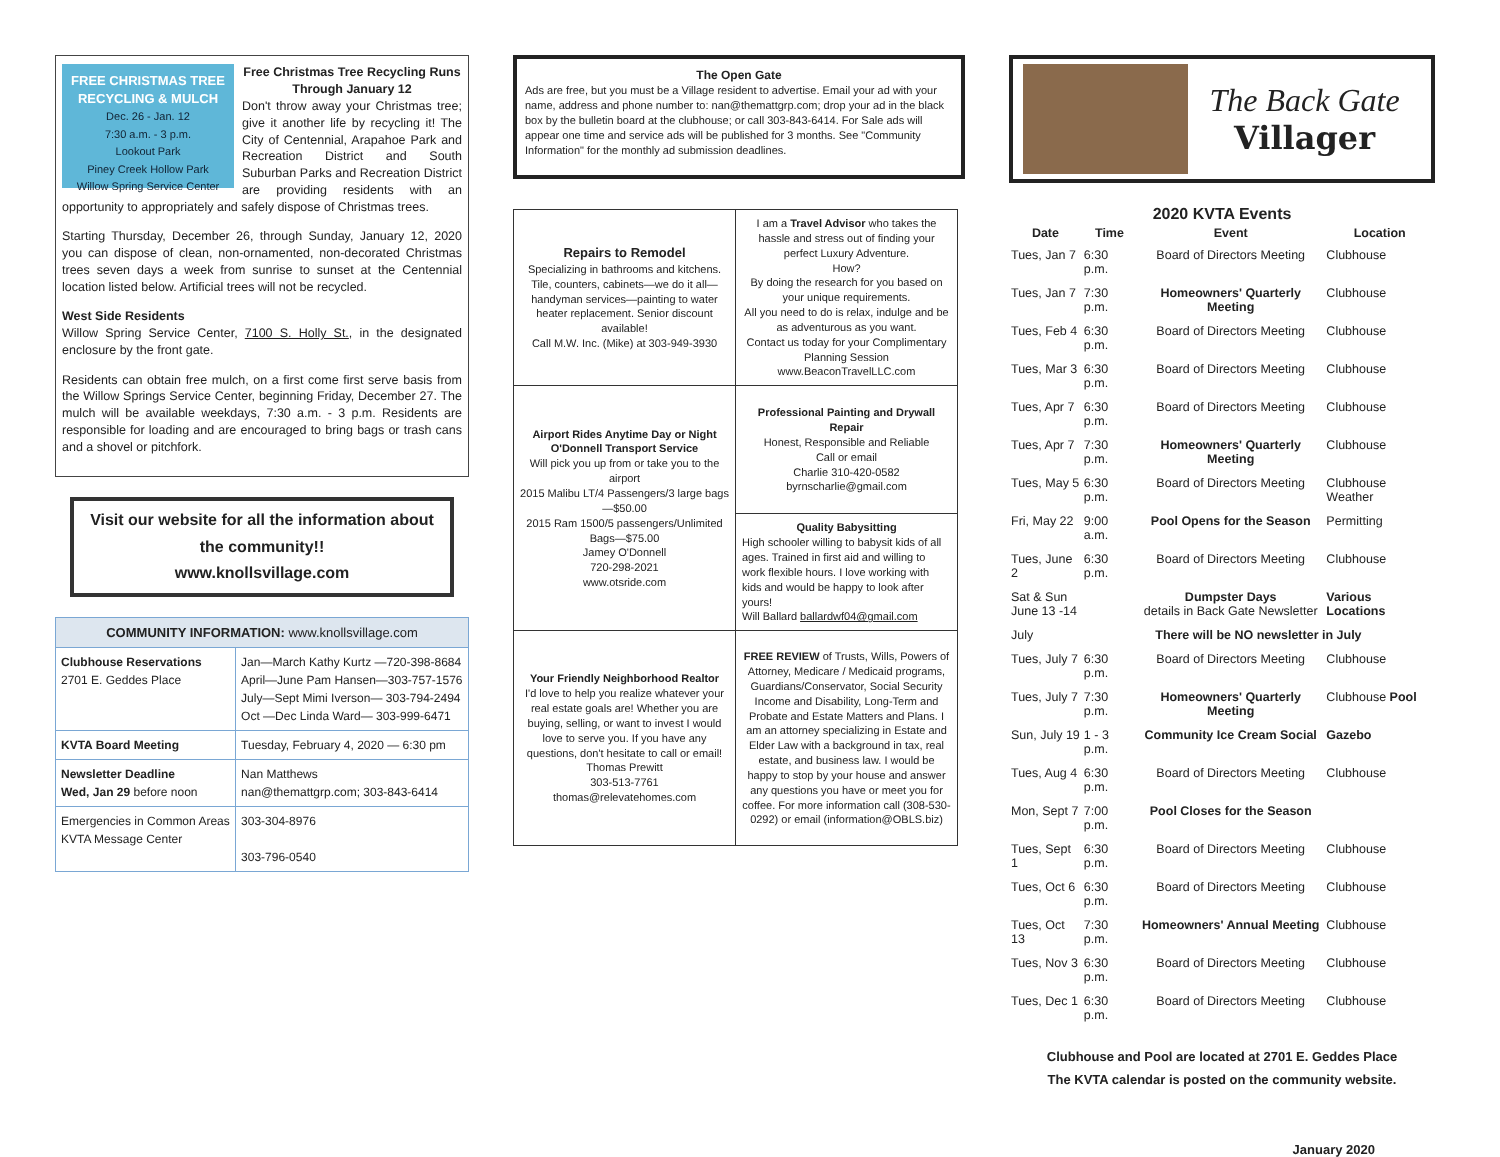FREE CHRISTMAS TREE RECYCLING & MULCH
Dec. 26 - Jan. 12
7:30 a.m. - 3 p.m.
Lookout Park
Piney Creek Hollow Park
Willow Spring Service Center
Free Christmas Tree Recycling Runs
Through January 12
Don't throw away your Christmas tree; give it another life by recycling it! The City of Centennial, Arapahoe Park and Recreation District and South Suburban Parks and Recreation District are providing residents with an opportunity to appropriately and safely dispose of Christmas trees.
Starting Thursday, December 26, through Sunday, January 12, 2020 you can dispose of clean, non-ornamented, non-decorated Christmas trees seven days a week from sunrise to sunset at the Centennial location listed below. Artificial trees will not be recycled.
West Side Residents
Willow Spring Service Center, 7100 S. Holly St., in the designated enclosure by the front gate.
Residents can obtain free mulch, on a first come first serve basis from the Willow Springs Service Center, beginning Friday, December 27. The mulch will be available weekdays, 7:30 a.m. - 3 p.m. Residents are responsible for loading and are encouraged to bring bags or trash cans and a shovel or pitchfork.
Visit our website for all the information about the community!!
www.knollsvillage.com
| COMMUNITY INFORMATION: www.knollsvillage.com | |
| Clubhouse Reservations 2701 E. Geddes Place | Jan—March Kathy Kurtz —720-398-8684 April—June Pam Hansen—303-757-1576 July—Sept Mimi Iverson— 303-794-2494 Oct —Dec Linda Ward— 303-999-6471 |
| KVTA Board Meeting | Tuesday, February 4, 2020 — 6:30 pm |
| Newsletter Deadline Wed, Jan 29 before noon | Nan Matthews nan@themattgrp.com; 303-843-6414 |
| Emergencies in Common Areas KVTA Message Center | 303-304-8976 303-796-0540 |
The Open Gate
Ads are free, but you must be a Village resident to advertise. Email your ad with your name, address and phone number to: nan@themattgrp.com; drop your ad in the black box by the bulletin board at the clubhouse; or call 303-843-6414. For Sale ads will appear one time and service ads will be published for 3 months. See "Community Information" for the monthly ad submission deadlines.
| Repairs to Remodel Specializing in bathrooms and kitchens. Tile, counters, cabinets—we do it all—handyman services—painting to water heater replacement. Senior discount available! Call M.W. Inc. (Mike) at 303-949-3930 | I am a Travel Advisor who takes the hassle and stress out of finding your perfect Luxury Adventure. How? By doing the research for you based on your unique requirements. All you need to do is relax, indulge and be as adventurous as you want. Contact us today for your Complimentary Planning Session www.BeaconTravelLLC.com |
| Airport Rides Anytime Day or Night O'Donnell Transport Service Will pick you up from or take you to the airport 2015 Malibu LT/4 Passengers/3 large bags—$50.00 2015 Ram 1500/5 passengers/Unlimited Bags—$75.00 Jamey O'Donnell 720-298-2021 www.otsride.com | Professional Painting and Drywall Repair Honest, Responsible and Reliable Call or email Charlie 310-420-0582 byrnscharlie@gmail.com |
| | Quality Babysitting High schooler willing to babysit kids of all ages. Trained in first aid and willing to work flexible hours. I love working with kids and would be happy to look after yours! Will Ballard ballardwf04@gmail.com |
| Your Friendly Neighborhood Realtor I'd love to help you realize whatever your real estate goals are! Whether you are buying, selling, or want to invest I would love to serve you. If you have any questions, don't hesitate to call or email! Thomas Prewitt 303-513-7761 thomas@relevatehomes.com | FREE REVIEW of Trusts, Wills, Powers of Attorney, Medicare / Medicaid programs, Guardians/Conservator, Social Security Income and Disability, Long-Term and Probate and Estate Matters and Plans. I am an attorney specializing in Estate and Elder Law with a background in tax, real estate, and business law. I would be happy to stop by your house and answer any questions you have or meet you for coffee. For more information call (308-530-0292) or email (information@OBLS.biz) |
The Back Gate
Villager
2020 KVTA Events
| Date | Time | Event | Location |
| --- | --- | --- | --- |
| Tues, Jan 7 | 6:30 p.m. | Board of Directors Meeting | Clubhouse |
| Tues, Jan 7 | 7:30 p.m. | Homeowners' Quarterly Meeting | Clubhouse |
| Tues, Feb 4 | 6:30 p.m. | Board of Directors Meeting | Clubhouse |
| Tues, Mar 3 | 6:30 p.m. | Board of Directors Meeting | Clubhouse |
| Tues, Apr 7 | 6:30 p.m. | Board of Directors Meeting | Clubhouse |
| Tues, Apr 7 | 7:30 p.m. | Homeowners' Quarterly Meeting | Clubhouse |
| Tues, May 5 | 6:30 p.m. | Board of Directors Meeting | Clubhouse Weather |
| Fri, May 22 | 9:00 a.m. | Pool Opens for the Season | Permitting |
| Tues, June 2 | 6:30 p.m. | Board of Directors Meeting | Clubhouse |
| Sat & Sun June 13 -14 | | Dumpster Days details in Back Gate Newsletter | Various Locations |
| July | There will be NO newsletter in July | | |
| Tues, July 7 | 6:30 p.m. | Board of Directors Meeting | Clubhouse |
| Tues, July 7 | 7:30 p.m. | Homeowners' Quarterly Meeting | Clubhouse Pool |
| Sun, July 19 | 1 - 3 p.m. | Community Ice Cream Social | Gazebo |
| Tues, Aug 4 | 6:30 p.m. | Board of Directors Meeting | Clubhouse |
| Mon, Sept 7 | 7:00 p.m. | Pool Closes for the Season | |
| Tues, Sept 1 | 6:30 p.m. | Board of Directors Meeting | Clubhouse |
| Tues, Oct 6 | 6:30 p.m. | Board of Directors Meeting | Clubhouse |
| Tues, Oct 13 | 7:30 p.m. | Homeowners' Annual Meeting | Clubhouse |
| Tues, Nov 3 | 6:30 p.m. | Board of Directors Meeting | Clubhouse |
| Tues, Dec 1 | 6:30 p.m. | Board of Directors Meeting | Clubhouse |
Clubhouse and Pool are located at 2701 E. Geddes Place
The KVTA calendar is posted on the community website.
January 2020